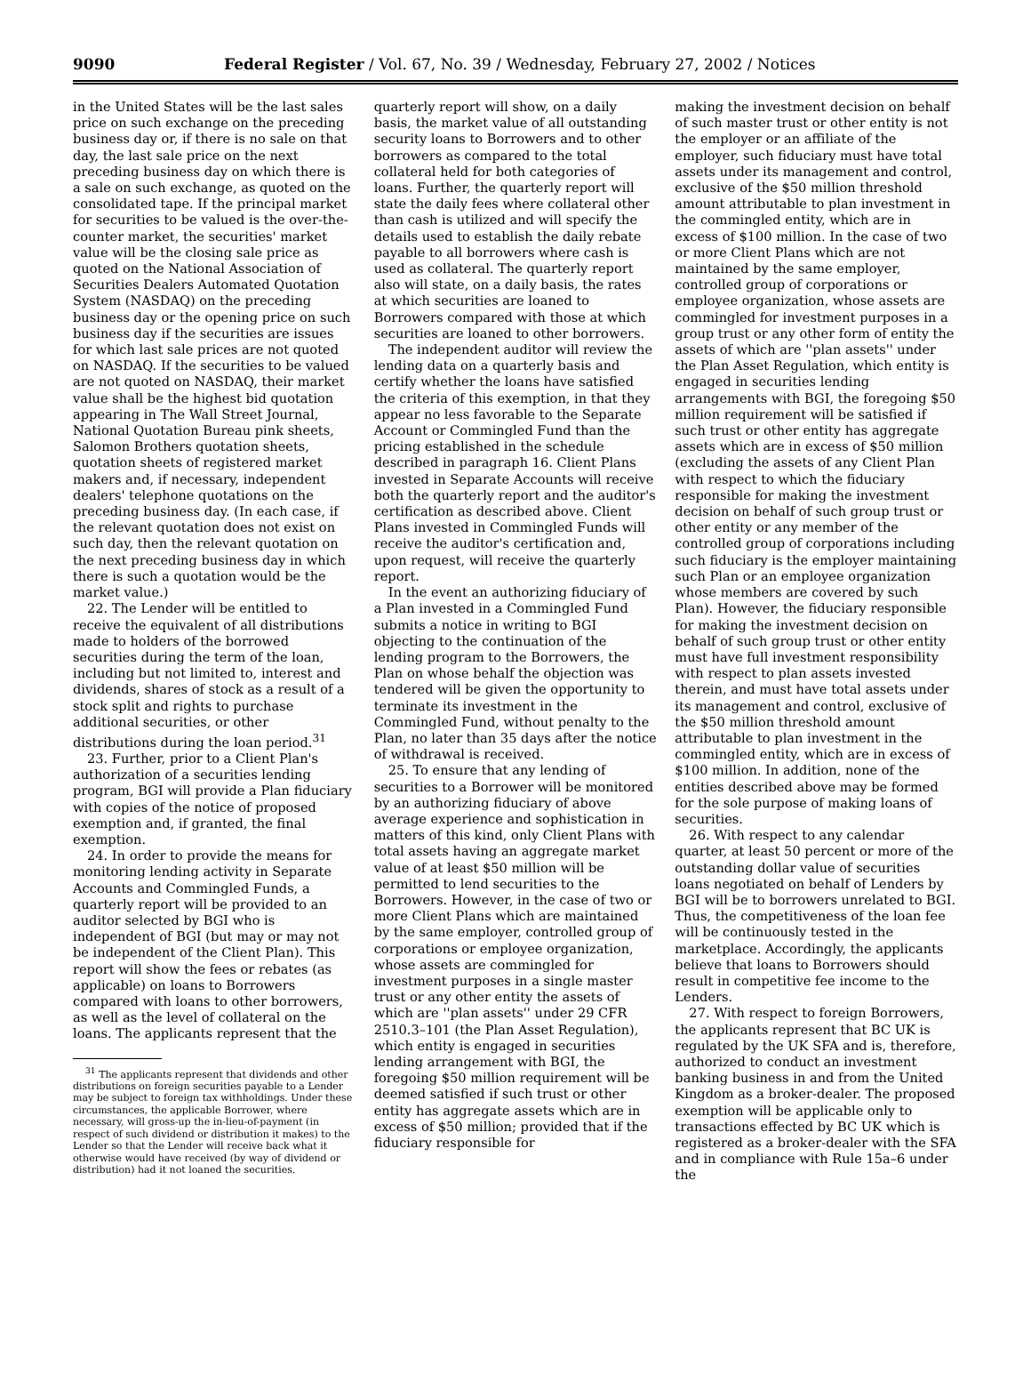9090 Federal Register / Vol. 67, No. 39 / Wednesday, February 27, 2002 / Notices
in the United States will be the last sales price on such exchange on the preceding business day or, if there is no sale on that day, the last sale price on the next preceding business day on which there is a sale on such exchange, as quoted on the consolidated tape. If the principal market for securities to be valued is the over-the-counter market, the securities' market value will be the closing sale price as quoted on the National Association of Securities Dealers Automated Quotation System (NASDAQ) on the preceding business day or the opening price on such business day if the securities are issues for which last sale prices are not quoted on NASDAQ. If the securities to be valued are not quoted on NASDAQ, their market value shall be the highest bid quotation appearing in The Wall Street Journal, National Quotation Bureau pink sheets, Salomon Brothers quotation sheets, quotation sheets of registered market makers and, if necessary, independent dealers' telephone quotations on the preceding business day. (In each case, if the relevant quotation does not exist on such day, then the relevant quotation on the next preceding business day in which there is such a quotation would be the market value.)
22. The Lender will be entitled to receive the equivalent of all distributions made to holders of the borrowed securities during the term of the loan, including but not limited to, interest and dividends, shares of stock as a result of a stock split and rights to purchase additional securities, or other distributions during the loan period.<sup>31</sup>
23. Further, prior to a Client Plan's authorization of a securities lending program, BGI will provide a Plan fiduciary with copies of the notice of proposed exemption and, if granted, the final exemption.
24. In order to provide the means for monitoring lending activity in Separate Accounts and Commingled Funds, a quarterly report will be provided to an auditor selected by BGI who is independent of BGI (but may or may not be independent of the Client Plan). This report will show the fees or rebates (as applicable) on loans to Borrowers compared with loans to other borrowers, as well as the level of collateral on the loans. The applicants represent that the
<sup>31</sup> The applicants represent that dividends and other distributions on foreign securities payable to a Lender may be subject to foreign tax withholdings. Under these circumstances, the applicable Borrower, where necessary, will gross-up the in-lieu-of-payment (in respect of such dividend or distribution it makes) to the Lender so that the Lender will receive back what it otherwise would have received (by way of dividend or distribution) had it not loaned the securities.
quarterly report will show, on a daily basis, the market value of all outstanding security loans to Borrowers and to other borrowers as compared to the total collateral held for both categories of loans. Further, the quarterly report will state the daily fees where collateral other than cash is utilized and will specify the details used to establish the daily rebate payable to all borrowers where cash is used as collateral. The quarterly report also will state, on a daily basis, the rates at which securities are loaned to Borrowers compared with those at which securities are loaned to other borrowers.
The independent auditor will review the lending data on a quarterly basis and certify whether the loans have satisfied the criteria of this exemption, in that they appear no less favorable to the Separate Account or Commingled Fund than the pricing established in the schedule described in paragraph 16. Client Plans invested in Separate Accounts will receive both the quarterly report and the auditor's certification as described above. Client Plans invested in Commingled Funds will receive the auditor's certification and, upon request, will receive the quarterly report.
In the event an authorizing fiduciary of a Plan invested in a Commingled Fund submits a notice in writing to BGI objecting to the continuation of the lending program to the Borrowers, the Plan on whose behalf the objection was tendered will be given the opportunity to terminate its investment in the Commingled Fund, without penalty to the Plan, no later than 35 days after the notice of withdrawal is received.
25. To ensure that any lending of securities to a Borrower will be monitored by an authorizing fiduciary of above average experience and sophistication in matters of this kind, only Client Plans with total assets having an aggregate market value of at least $50 million will be permitted to lend securities to the Borrowers. However, in the case of two or more Client Plans which are maintained by the same employer, controlled group of corporations or employee organization, whose assets are commingled for investment purposes in a single master trust or any other entity the assets of which are ''plan assets'' under 29 CFR 2510.3–101 (the Plan Asset Regulation), which entity is engaged in securities lending arrangement with BGI, the foregoing $50 million requirement will be deemed satisfied if such trust or other entity has aggregate assets which are in excess of $50 million; provided that if the fiduciary responsible for
making the investment decision on behalf of such master trust or other entity is not the employer or an affiliate of the employer, such fiduciary must have total assets under its management and control, exclusive of the $50 million threshold amount attributable to plan investment in the commingled entity, which are in excess of $100 million. In the case of two or more Client Plans which are not maintained by the same employer, controlled group of corporations or employee organization, whose assets are commingled for investment purposes in a group trust or any other form of entity the assets of which are ''plan assets'' under the Plan Asset Regulation, which entity is engaged in securities lending arrangements with BGI, the foregoing $50 million requirement will be satisfied if such trust or other entity has aggregate assets which are in excess of $50 million (excluding the assets of any Client Plan with respect to which the fiduciary responsible for making the investment decision on behalf of such group trust or other entity or any member of the controlled group of corporations including such fiduciary is the employer maintaining such Plan or an employee organization whose members are covered by such Plan). However, the fiduciary responsible for making the investment decision on behalf of such group trust or other entity must have full investment responsibility with respect to plan assets invested therein, and must have total assets under its management and control, exclusive of the $50 million threshold amount attributable to plan investment in the commingled entity, which are in excess of $100 million. In addition, none of the entities described above may be formed for the sole purpose of making loans of securities.
26. With respect to any calendar quarter, at least 50 percent or more of the outstanding dollar value of securities loans negotiated on behalf of Lenders by BGI will be to borrowers unrelated to BGI. Thus, the competitiveness of the loan fee will be continuously tested in the marketplace. Accordingly, the applicants believe that loans to Borrowers should result in competitive fee income to the Lenders.
27. With respect to foreign Borrowers, the applicants represent that BC UK is regulated by the UK SFA and is, therefore, authorized to conduct an investment banking business in and from the United Kingdom as a broker-dealer. The proposed exemption will be applicable only to transactions effected by BC UK which is registered as a broker-dealer with the SFA and in compliance with Rule 15a–6 under the